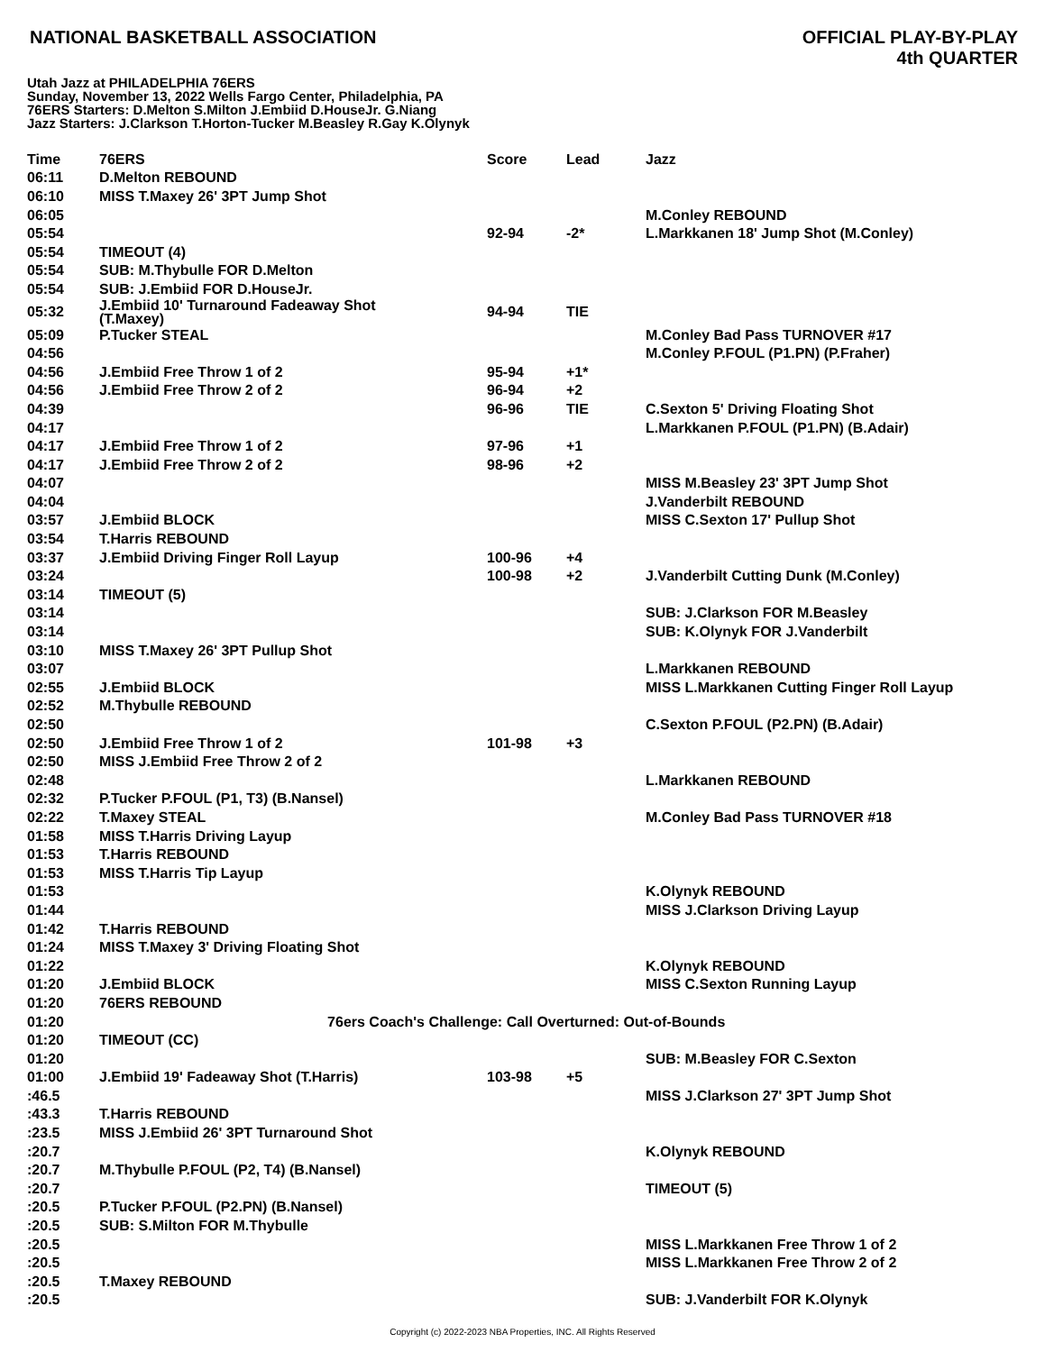NATIONAL BASKETBALL ASSOCIATION
OFFICIAL PLAY-BY-PLAY
4th QUARTER
Utah Jazz at PHILADELPHIA 76ERS
Sunday, November 13, 2022 Wells Fargo Center, Philadelphia, PA
76ERS Starters: D.Melton S.Milton J.Embiid D.HouseJr. G.Niang
Jazz Starters: J.Clarkson T.Horton-Tucker M.Beasley R.Gay K.Olynyk
| Time | 76ERS | Score | Lead | Jazz |
| --- | --- | --- | --- | --- |
| 06:11 | D.Melton REBOUND | | | |
| 06:10 | MISS T.Maxey 26' 3PT Jump Shot | | | |
| 06:05 | | | | M.Conley REBOUND |
| 05:54 | | 92-94 | -2* | L.Markkanen 18' Jump Shot (M.Conley) |
| 05:54 | TIMEOUT (4) | | | |
| 05:54 | SUB: M.Thybulle FOR D.Melton | | | |
| 05:54 | SUB: J.Embiid FOR D.HouseJr. | | | |
| 05:32 | J.Embiid 10' Turnaround Fadeaway Shot (T.Maxey) | 94-94 | TIE | |
| 05:09 | P.Tucker STEAL | | | M.Conley Bad Pass TURNOVER #17 |
| 04:56 | | | | M.Conley P.FOUL (P1.PN) (P.Fraher) |
| 04:56 | J.Embiid Free Throw 1 of 2 | 95-94 | +1* | |
| 04:56 | J.Embiid Free Throw 2 of 2 | 96-94 | +2 | |
| 04:39 | | 96-96 | TIE | C.Sexton 5' Driving Floating Shot |
| 04:17 | | | | L.Markkanen P.FOUL (P1.PN) (B.Adair) |
| 04:17 | J.Embiid Free Throw 1 of 2 | 97-96 | +1 | |
| 04:17 | J.Embiid Free Throw 2 of 2 | 98-96 | +2 | |
| 04:07 | | | | MISS M.Beasley 23' 3PT Jump Shot |
| 04:04 | | | | J.Vanderbilt REBOUND |
| 03:57 | J.Embiid BLOCK | | | MISS C.Sexton 17' Pullup Shot |
| 03:54 | T.Harris REBOUND | | | |
| 03:37 | J.Embiid Driving Finger Roll Layup | 100-96 | +4 | |
| 03:24 | | 100-98 | +2 | J.Vanderbilt Cutting Dunk (M.Conley) |
| 03:14 | TIMEOUT (5) | | | |
| 03:14 | | | | SUB: J.Clarkson FOR M.Beasley |
| 03:14 | | | | SUB: K.Olynyk FOR J.Vanderbilt |
| 03:10 | MISS T.Maxey 26' 3PT Pullup Shot | | | |
| 03:07 | | | | L.Markkanen REBOUND |
| 02:55 | J.Embiid BLOCK | | | MISS L.Markkanen Cutting Finger Roll Layup |
| 02:52 | M.Thybulle REBOUND | | | |
| 02:50 | | | | C.Sexton P.FOUL (P2.PN) (B.Adair) |
| 02:50 | J.Embiid Free Throw 1 of 2 | 101-98 | +3 | |
| 02:50 | MISS J.Embiid Free Throw 2 of 2 | | | |
| 02:48 | | | | L.Markkanen REBOUND |
| 02:32 | P.Tucker P.FOUL (P1, T3) (B.Nansel) | | | |
| 02:22 | T.Maxey STEAL | | | M.Conley Bad Pass TURNOVER #18 |
| 01:58 | MISS T.Harris Driving Layup | | | |
| 01:53 | T.Harris REBOUND | | | |
| 01:53 | MISS T.Harris Tip Layup | | | |
| 01:53 | | | | K.Olynyk REBOUND |
| 01:44 | | | | MISS J.Clarkson Driving Layup |
| 01:42 | T.Harris REBOUND | | | |
| 01:24 | MISS T.Maxey 3' Driving Floating Shot | | | |
| 01:22 | | | | K.Olynyk REBOUND |
| 01:20 | J.Embiid BLOCK | | | MISS C.Sexton Running Layup |
| 01:20 | 76ERS REBOUND | | | |
| 01:20 | 76ers Coach's Challenge: Call Overturned: Out-of-Bounds | | | |
| 01:20 | TIMEOUT (CC) | | | |
| 01:20 | | | | SUB: M.Beasley FOR C.Sexton |
| 01:00 | J.Embiid 19' Fadeaway Shot (T.Harris) | 103-98 | +5 | |
| :46.5 | | | | MISS J.Clarkson 27' 3PT Jump Shot |
| :43.3 | T.Harris REBOUND | | | |
| :23.5 | MISS J.Embiid 26' 3PT Turnaround Shot | | | |
| :20.7 | | | | K.Olynyk REBOUND |
| :20.7 | M.Thybulle P.FOUL (P2, T4) (B.Nansel) | | | |
| :20.7 | | | | TIMEOUT (5) |
| :20.5 | P.Tucker P.FOUL (P2.PN) (B.Nansel) | | | |
| :20.5 | SUB: S.Milton FOR M.Thybulle | | | |
| :20.5 | | | | MISS L.Markkanen Free Throw 1 of 2 |
| :20.5 | | | | MISS L.Markkanen Free Throw 2 of 2 |
| :20.5 | T.Maxey REBOUND | | | |
| :20.5 | | | | SUB: J.Vanderbilt FOR K.Olynyk |
Copyright (c) 2022-2023 NBA Properties, INC. All Rights Reserved